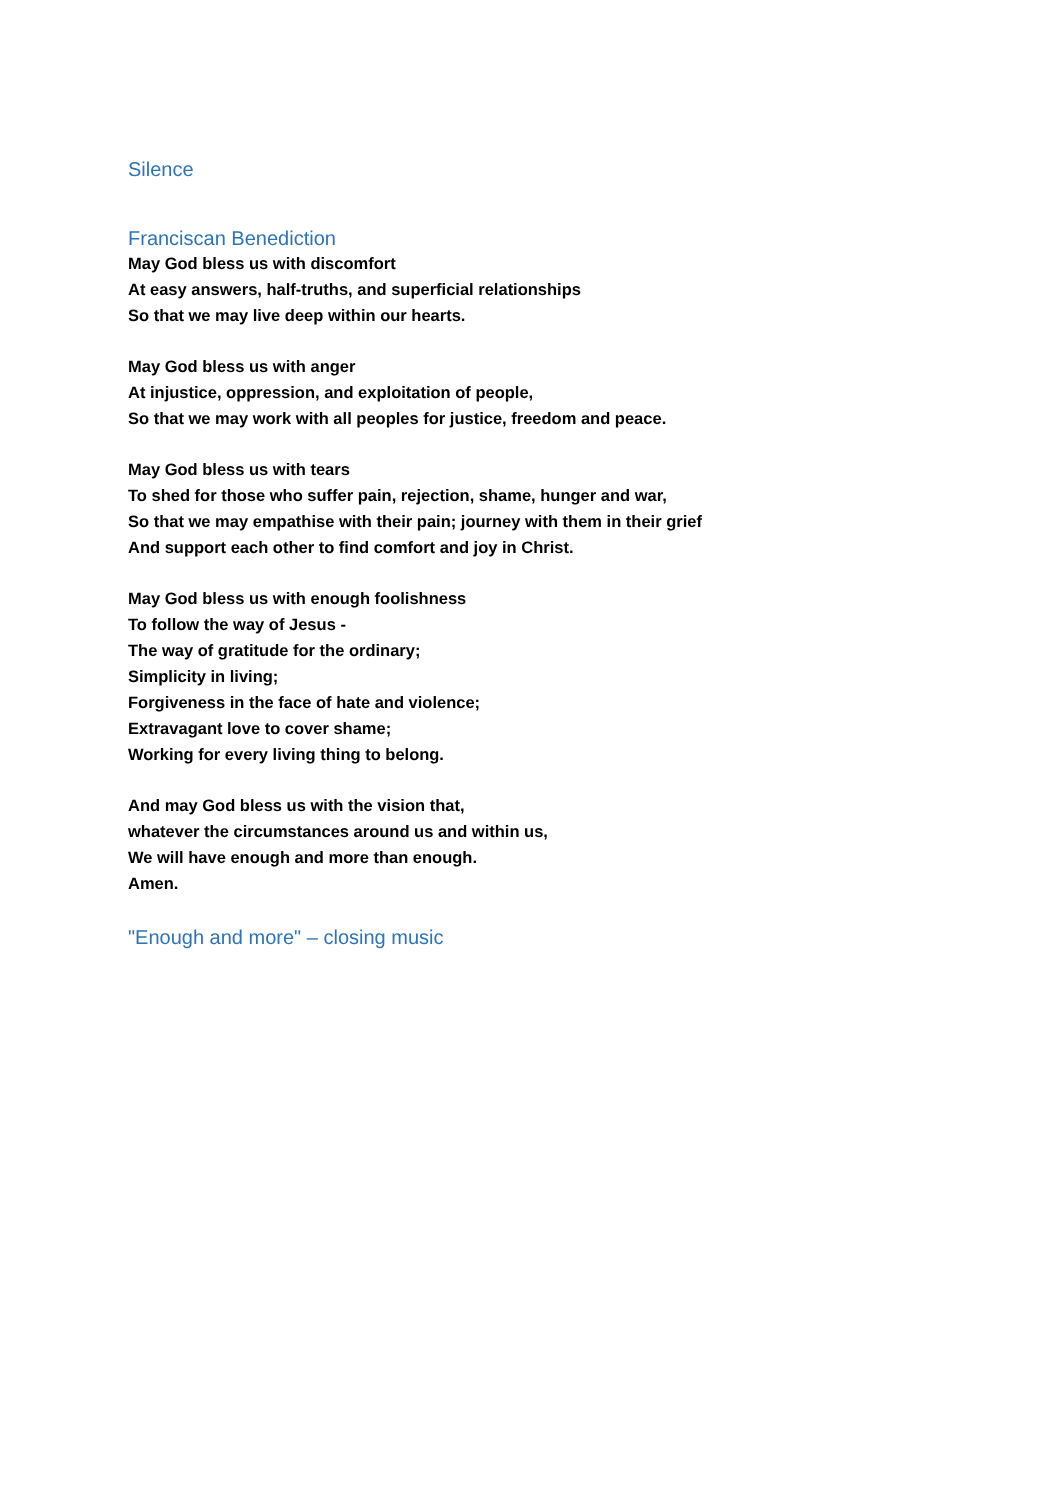Silence
Franciscan Benediction
May God bless us with discomfort
At easy answers, half-truths, and superficial relationships
So that we may live deep within our hearts.
May God bless us with anger
At injustice, oppression, and exploitation of people,
So that we may work with all peoples for justice, freedom and peace.
May God bless us with tears
To shed for those who suffer pain, rejection, shame, hunger and war,
So that we may empathise with their pain; journey with them in their grief
And support each other to find comfort and joy in Christ.
May God bless us with enough foolishness
To follow the way of Jesus -
The way of gratitude for the ordinary;
Simplicity in living;
Forgiveness in the face of hate and violence;
Extravagant love to cover shame;
Working for every living thing to belong.
And may God bless us with the vision that,
whatever the circumstances around us and within us,
We will have enough and more than enough.
Amen.
"Enough and more" – closing music